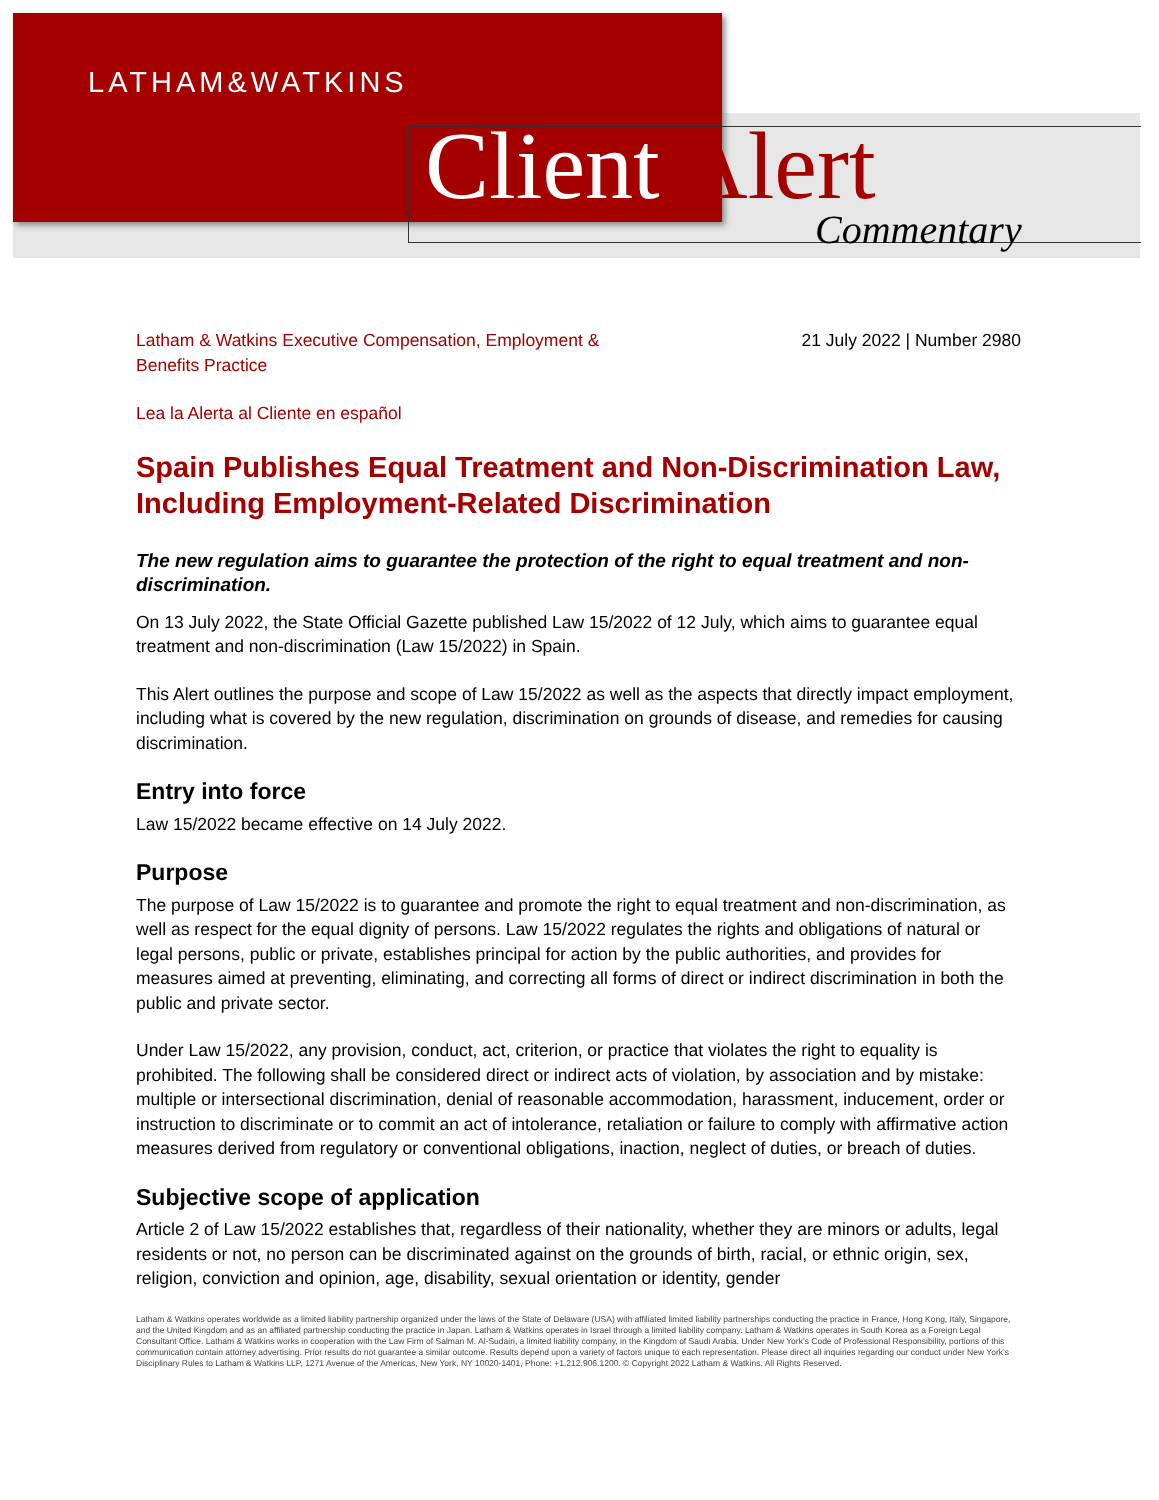LATHAM&WATKINS
Client Alert Commentary
Latham & Watkins Executive Compensation, Employment &
Benefits Practice
21 July 2022 | Number 2980
Lea la Alerta al Cliente en español
Spain Publishes Equal Treatment and Non-Discrimination Law, Including Employment-Related Discrimination
The new regulation aims to guarantee the protection of the right to equal treatment and non-discrimination.
On 13 July 2022, the State Official Gazette published Law 15/2022 of 12 July, which aims to guarantee equal treatment and non-discrimination (Law 15/2022) in Spain.
This Alert outlines the purpose and scope of Law 15/2022 as well as the aspects that directly impact employment, including what is covered by the new regulation, discrimination on grounds of disease, and remedies for causing discrimination.
Entry into force
Law 15/2022 became effective on 14 July 2022.
Purpose
The purpose of Law 15/2022 is to guarantee and promote the right to equal treatment and non-discrimination, as well as respect for the equal dignity of persons. Law 15/2022 regulates the rights and obligations of natural or legal persons, public or private, establishes principal for action by the public authorities, and provides for measures aimed at preventing, eliminating, and correcting all forms of direct or indirect discrimination in both the public and private sector.
Under Law 15/2022, any provision, conduct, act, criterion, or practice that violates the right to equality is prohibited. The following shall be considered direct or indirect acts of violation, by association and by mistake: multiple or intersectional discrimination, denial of reasonable accommodation, harassment, inducement, order or instruction to discriminate or to commit an act of intolerance, retaliation or failure to comply with affirmative action measures derived from regulatory or conventional obligations, inaction, neglect of duties, or breach of duties.
Subjective scope of application
Article 2 of Law 15/2022 establishes that, regardless of their nationality, whether they are minors or adults, legal residents or not, no person can be discriminated against on the grounds of birth, racial, or ethnic origin, sex, religion, conviction and opinion, age, disability, sexual orientation or identity, gender
Latham & Watkins operates worldwide as a limited liability partnership organized under the laws of the State of Delaware (USA) with affiliated limited liability partnerships conducting the practice in France, Hong Kong, Italy, Singapore, and the United Kingdom and as an affiliated partnership conducting the practice in Japan. Latham & Watkins operates in Israel through a limited liability company. Latham & Watkins operates in South Korea as a Foreign Legal Consultant Office. Latham & Watkins works in cooperation with the Law Firm of Salman M. Al-Sudairi, a limited liability company, in the Kingdom of Saudi Arabia. Under New York’s Code of Professional Responsibility, portions of this communication contain attorney advertising. Prior results do not guarantee a similar outcome. Results depend upon a variety of factors unique to each representation. Please direct all inquiries regarding our conduct under New York’s Disciplinary Rules to Latham & Watkins LLP, 1271 Avenue of the Americas, New York, NY 10020-1401, Phone: +1.212.906.1200. © Copyright 2022 Latham & Watkins. All Rights Reserved.